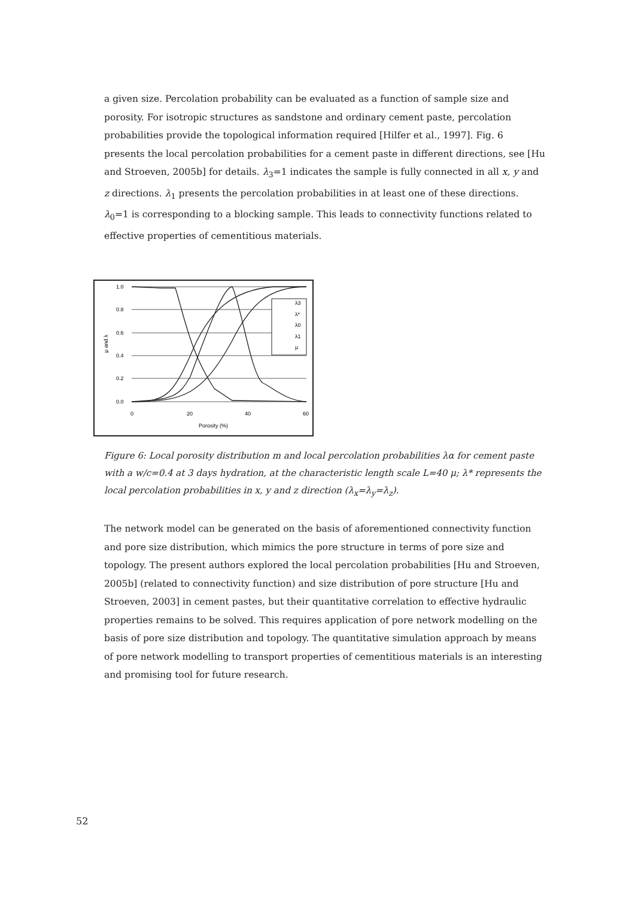a given size. Percolation probability can be evaluated as a function of sample size and porosity. For isotropic structures as sandstone and ordinary cement paste, percolation probabilities provide the topological information required [Hilfer et al., 1997]. Fig. 6 presents the local percolation probabilities for a cement paste in different directions, see [Hu and Stroeven, 2005b] for details. λ<sub>3</sub>=1 indicates the sample is fully connected in all x, y and z directions. λ<sub>1</sub> presents the percolation probabilities in at least one of these directions. λ<sub>0</sub>=1 is corresponding to a blocking sample. This leads to connectivity functions related to effective properties of cementitious materials.
1.0
0.8
0.6
0.4
0.2
0.0
0
20
40
60
Porosity (%)
μ and λ
λ3
λ*
λ0
λ1
μ
Figure 6: Local porosity distribution m and local percolation probabilities λα for cement paste with a w/c=0.4 at 3 days hydration, at the characteristic length scale L=40 μ; λ* represents the local percolation probabilities in x, y and z direction (λ<sub>x</sub>=λ<sub>y</sub>=λ<sub>z</sub>).
The network model can be generated on the basis of aforementioned connectivity function and pore size distribution, which mimics the pore structure in terms of pore size and topology. The present authors explored the local percolation probabilities [Hu and Stroeven, 2005b] (related to connectivity function) and size distribution of pore structure [Hu and Stroeven, 2003] in cement pastes, but their quantitative correlation to effective hydraulic properties remains to be solved. This requires application of pore network modelling on the basis of pore size distribution and topology. The quantitative simulation approach by means of pore network modelling to transport properties of cementitious materials is an interesting and promising tool for future research.
52